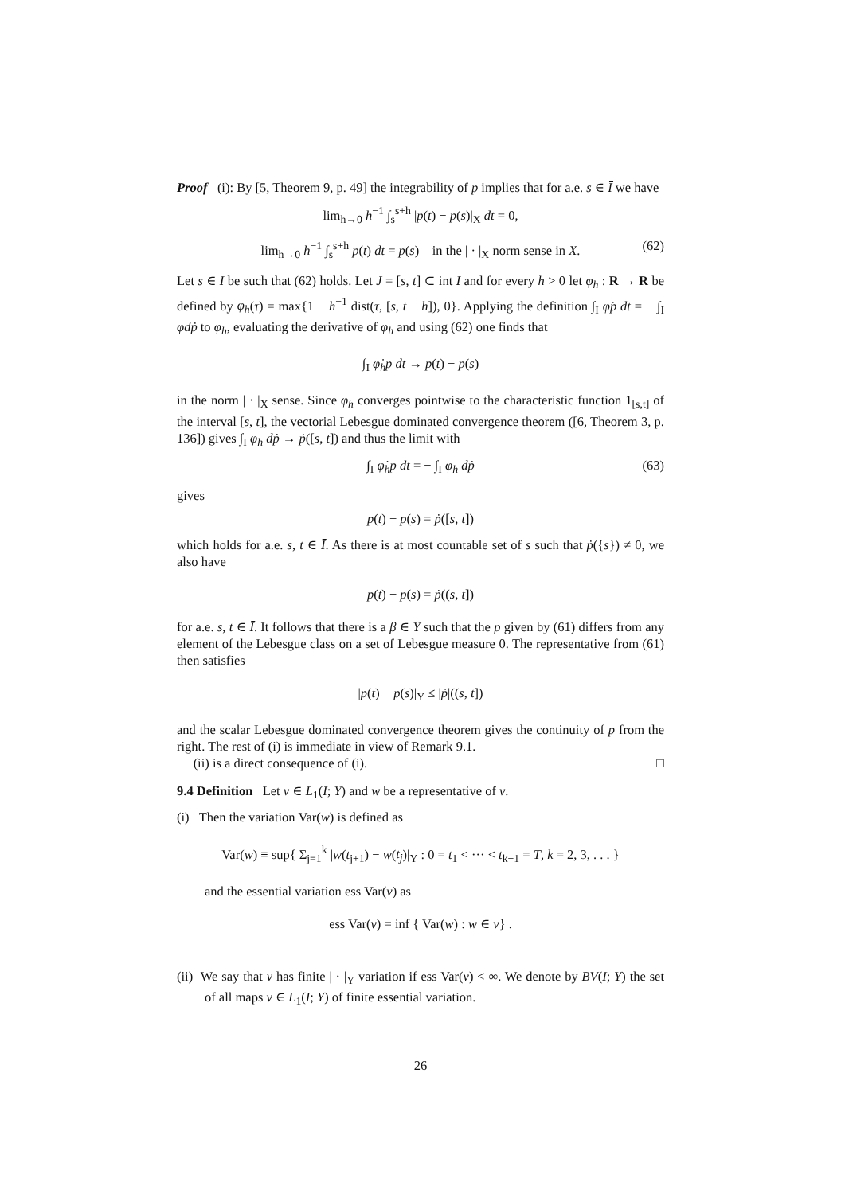Proof (i): By [5, Theorem 9, p. 49] the integrability of p implies that for a.e. s ∈ Ī we have
lim<sub>h→0</sub> h<sup>−1</sup> ∫<sub>s</sub><sup>s+h</sup> |p(t) − p(s)|<sub>X</sub> dt = 0,
lim<sub>h→0</sub> h<sup>−1</sup> ∫<sub>s</sub><sup>s+h</sup> p(t) dt = p(s) in the | · |<sub>X</sub> norm sense in X. (62)
Let s ∈ Ī be such that (62) holds. Let J = [s, t] ⊂ int Ī and for every h > 0 let φ<sub>h</sub> : R → R be defined by φ<sub>h</sub>(τ) = max{1 − h<sup>−1</sup> dist(τ, [s, t − h]), 0}. Applying the definition ∫<sub>I</sub> φ̇p dt = − ∫<sub>I</sub> φdṗ to φ<sub>h</sub>, evaluating the derivative of φ<sub>h</sub> and using (62) one finds that
∫<sub>I</sub> φ̇<sub>h</sub>p dt → p(t) − p(s)
in the norm | · |<sub>X</sub> sense. Since φ<sub>h</sub> converges pointwise to the characteristic function 1<sub>[s,t]</sub> of the interval [s, t], the vectorial Lebesgue dominated convergence theorem ([6, Theorem 3, p. 136]) gives ∫<sub>I</sub> φ<sub>h</sub> dṗ → ṗ([s, t]) and thus the limit with
∫<sub>I</sub> φ̇<sub>h</sub>p dt = − ∫<sub>I</sub> φ<sub>h</sub> dṗ (63)
gives
p(t) − p(s) = ṗ([s, t])
which holds for a.e. s, t ∈ Ī. As there is at most countable set of s such that ṗ({s}) ≠ 0, we also have
p(t) − p(s) = ṗ((s, t])
for a.e. s, t ∈ Ī. It follows that there is a β ∈ Y such that the p given by (61) differs from any element of the Lebesgue class on a set of Lebesgue measure 0. The representative from (61) then satisfies
|p(t) − p(s)|<sub>Y</sub> ≤ |ṗ|((s, t])
and the scalar Lebesgue dominated convergence theorem gives the continuity of p from the right. The rest of (i) is immediate in view of Remark 9.1.
(ii) is a direct consequence of (i). □
9.4 Definition Let v ∈ L<sub>1</sub>(I; Y) and w be a representative of v.
(i) Then the variation Var(w) is defined as
Var(w) ≡ sup{ Σ<sub>j=1</sub><sup>k</sup> |w(t<sub>j+1</sub>) − w(t<sub>j</sub>)|<sub>Y</sub> : 0 = t<sub>1</sub> < ··· < t<sub>k+1</sub> = T, k = 2, 3, . . . }
and the essential variation ess Var(v) as
ess Var(v) = inf { Var(w) : w ∈ v} .
(ii) We say that v has finite | · |<sub>Y</sub> variation if ess Var(v) < ∞. We denote by BV(I; Y) the set of all maps v ∈ L<sub>1</sub>(I; Y) of finite essential variation.
26